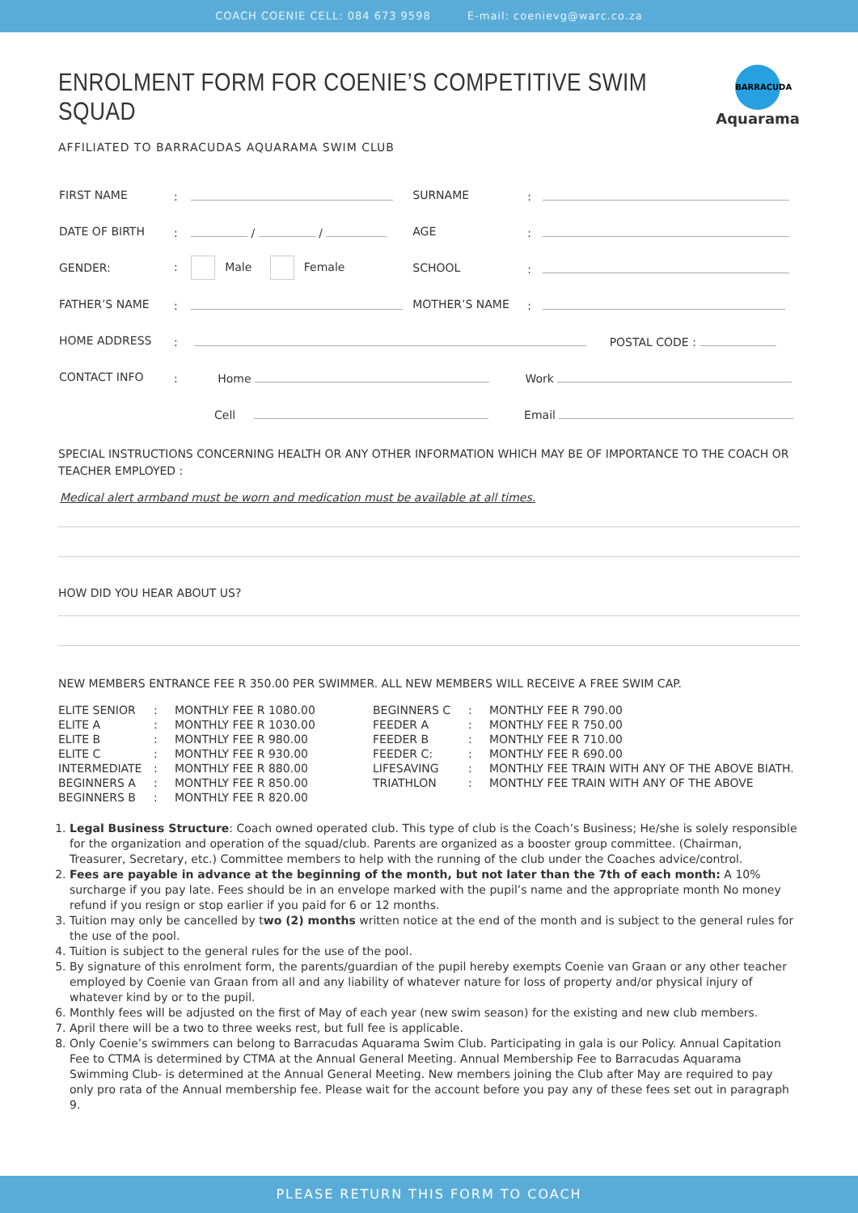COACH COENIE CELL: 084 673 9598 E-mail: coenievg@warc.co.za
BARRACUDA
Aquarama
ENROLMENT FORM FOR COENIE’S COMPETITIVE SWIM SQUAD
AFFILIATED TO BARRACUDAS AQUARAMA SWIM CLUB
| FIRST NAME | : | SURNAME | : |
| DATE OF BIRTH | : / / | AGE | : |
| GENDER: | : Male Female | SCHOOL | : |
| FATHER’S NAME | : | MOTHER’S NAME | : |
| HOME ADDRESS | : POSTAL CODE : | | |
| CONTACT INFO | : Home Work | | |
| | Cell Email | | |
SPECIAL INSTRUCTIONS CONCERNING HEALTH OR ANY OTHER INFORMATION WHICH MAY BE OF IMPORTANCE TO THE COACH OR TEACHER EMPLOYED :
Medical alert armband must be worn and medication must be available at all times.
HOW DID YOU HEAR ABOUT US?
NEW MEMBERS ENTRANCE FEE R 350.00 PER SWIMMER. ALL NEW MEMBERS WILL RECEIVE A FREE SWIM CAP.
| ELITE SENIOR | : | MONTHLY FEE R 1080.00 | BEGINNERS C | : | MONTHLY FEE R 790.00 |
| ELITE A | : | MONTHLY FEE R 1030.00 | FEEDER A | : | MONTHLY FEE R 750.00 |
| ELITE B | : | MONTHLY FEE R 980.00 | FEEDER B | : | MONTHLY FEE R 710.00 |
| ELITE C | : | MONTHLY FEE R 930.00 | FEEDER C: | : | MONTHLY FEE R 690.00 |
| INTERMEDIATE | : | MONTHLY FEE R 880.00 | LIFESAVING | : | MONTHLY FEE TRAIN WITH ANY OF THE ABOVE BIATH. |
| BEGINNERS A | : | MONTHLY FEE R 850.00 | TRIATHLON | : | MONTHLY FEE TRAIN WITH ANY OF THE ABOVE |
| BEGINNERS B | : | MONTHLY FEE R 820.00 | | | |
1. Legal Business Structure: Coach owned operated club. This type of club is the Coach’s Business; He/she is solely responsible for the organization and operation of the squad/club. Parents are organized as a booster group committee. (Chairman, Treasurer, Secretary, etc.) Committee members to help with the running of the club under the Coaches advice/control.
2. Fees are payable in advance at the beginning of the month, but not later than the 7th of each month: A 10% surcharge if you pay late. Fees should be in an envelope marked with the pupil’s name and the appropriate month No money refund if you resign or stop earlier if you paid for 6 or 12 months.
3. Tuition may only be cancelled by two (2) months written notice at the end of the month and is subject to the general rules for the use of the pool.
4. Tuition is subject to the general rules for the use of the pool.
5. By signature of this enrolment form, the parents/guardian of the pupil hereby exempts Coenie van Graan or any other teacher employed by Coenie van Graan from all and any liability of whatever nature for loss of property and/or physical injury of whatever kind by or to the pupil.
6. Monthly fees will be adjusted on the first of May of each year (new swim season) for the existing and new club members.
7. April there will be a two to three weeks rest, but full fee is applicable.
8. Only Coenie’s swimmers can belong to Barracudas Aquarama Swim Club. Participating in gala is our Policy. Annual Capitation Fee to CTMA is determined by CTMA at the Annual General Meeting. Annual Membership Fee to Barracudas Aquarama Swimming Club- is determined at the Annual General Meeting. New members joining the Club after May are required to pay only pro rata of the Annual membership fee. Please wait for the account before you pay any of these fees set out in paragraph 9.
PLEASE RETURN THIS FORM TO COACH